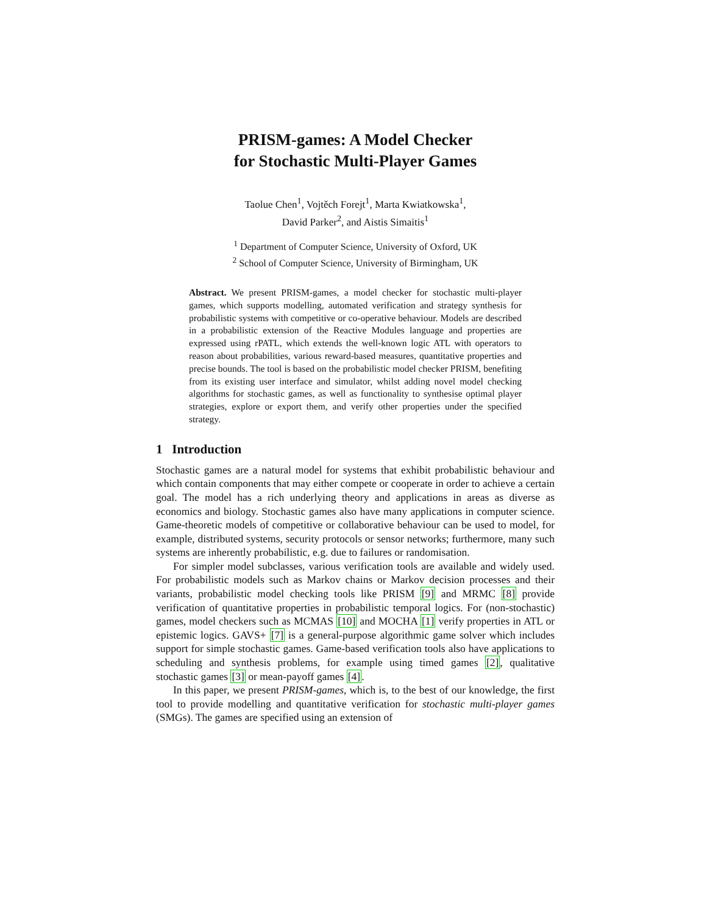PRISM-games: A Model Checker
for Stochastic Multi-Player Games
Taolue Chen<sup>1</sup>, Vojtěch Forejt<sup>1</sup>, Marta Kwiatkowska<sup>1</sup>,
David Parker<sup>2</sup>, and Aistis Simaitis<sup>1</sup>
<sup>1</sup> Department of Computer Science, University of Oxford, UK
<sup>2</sup> School of Computer Science, University of Birmingham, UK
Abstract. We present PRISM-games, a model checker for stochastic multi-player games, which supports modelling, automated verification and strategy synthesis for probabilistic systems with competitive or co-operative behaviour. Models are described in a probabilistic extension of the Reactive Modules language and properties are expressed using rPATL, which extends the well-known logic ATL with operators to reason about probabilities, various reward-based measures, quantitative properties and precise bounds. The tool is based on the probabilistic model checker PRISM, benefiting from its existing user interface and simulator, whilst adding novel model checking algorithms for stochastic games, as well as functionality to synthesise optimal player strategies, explore or export them, and verify other properties under the specified strategy.
1 Introduction
Stochastic games are a natural model for systems that exhibit probabilistic behaviour and which contain components that may either compete or cooperate in order to achieve a certain goal. The model has a rich underlying theory and applications in areas as diverse as economics and biology. Stochastic games also have many applications in computer science. Game-theoretic models of competitive or collaborative behaviour can be used to model, for example, distributed systems, security protocols or sensor networks; furthermore, many such systems are inherently probabilistic, e.g. due to failures or randomisation.
For simpler model subclasses, various verification tools are available and widely used. For probabilistic models such as Markov chains or Markov decision processes and their variants, probabilistic model checking tools like PRISM [9] and MRMC [8] provide verification of quantitative properties in probabilistic temporal logics. For (non-stochastic) games, model checkers such as MCMAS [10] and MOCHA [1] verify properties in ATL or epistemic logics. GAVS+ [7] is a general-purpose algorithmic game solver which includes support for simple stochastic games. Game-based verification tools also have applications to scheduling and synthesis problems, for example using timed games [2], qualitative stochastic games [3] or mean-payoff games [4].
In this paper, we present PRISM-games, which is, to the best of our knowledge, the first tool to provide modelling and quantitative verification for stochastic multi-player games (SMGs). The games are specified using an extension of